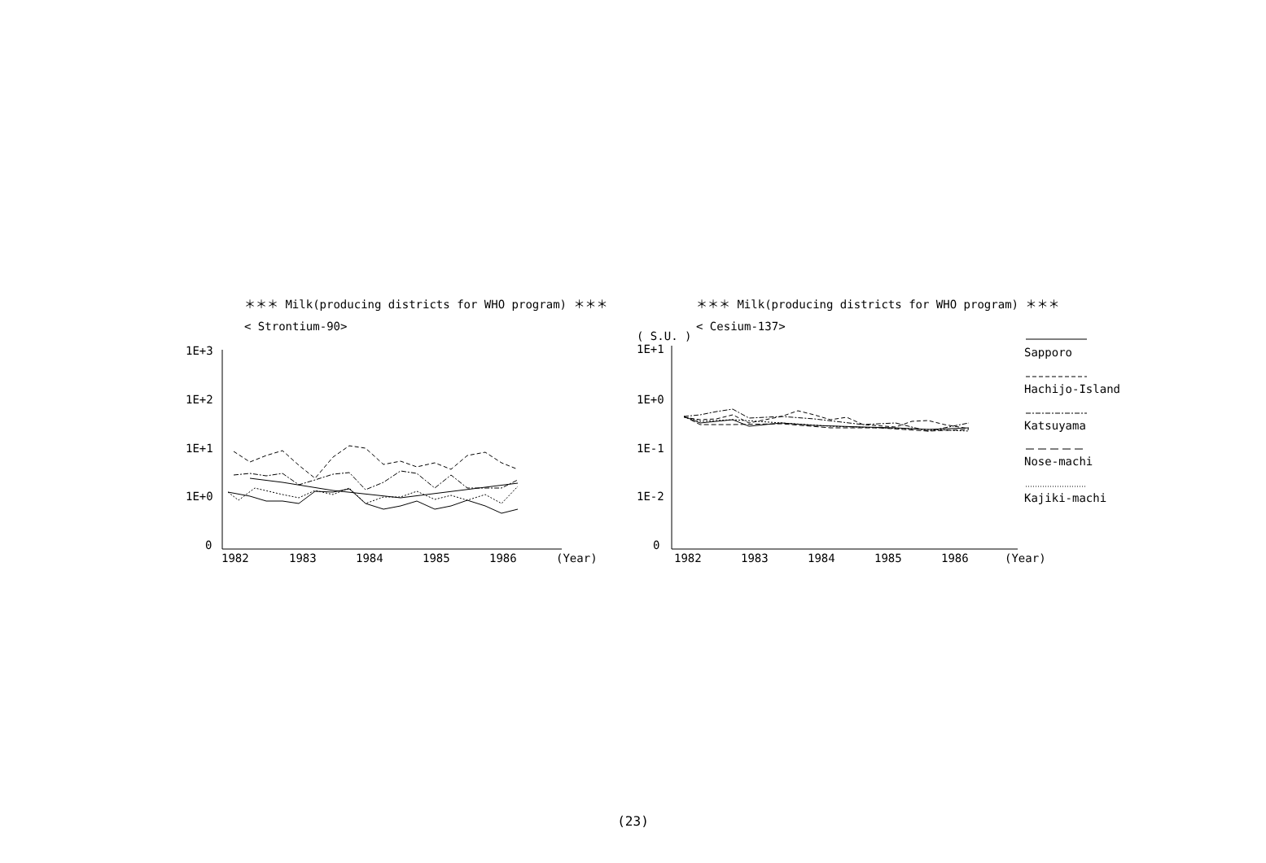＊＊＊ Milk(producing districts for WHO program) ＊＊＊
< Strontium-90>
1E+3
1E+2
1E+1
1E+0
0
1982 1983 1984 1985 1986 (Year)
＊＊＊ Milk(producing districts for WHO program) ＊＊＊
< Cesium-137>
( S.U. )
1E+1
1E+0
1E-1
1E-2
0
Sapporo
Hachijo-Island
Katsuyama
Nose-machi
Kajiki-machi
1982 1983 1984 1985 1986 (Year)
(23)